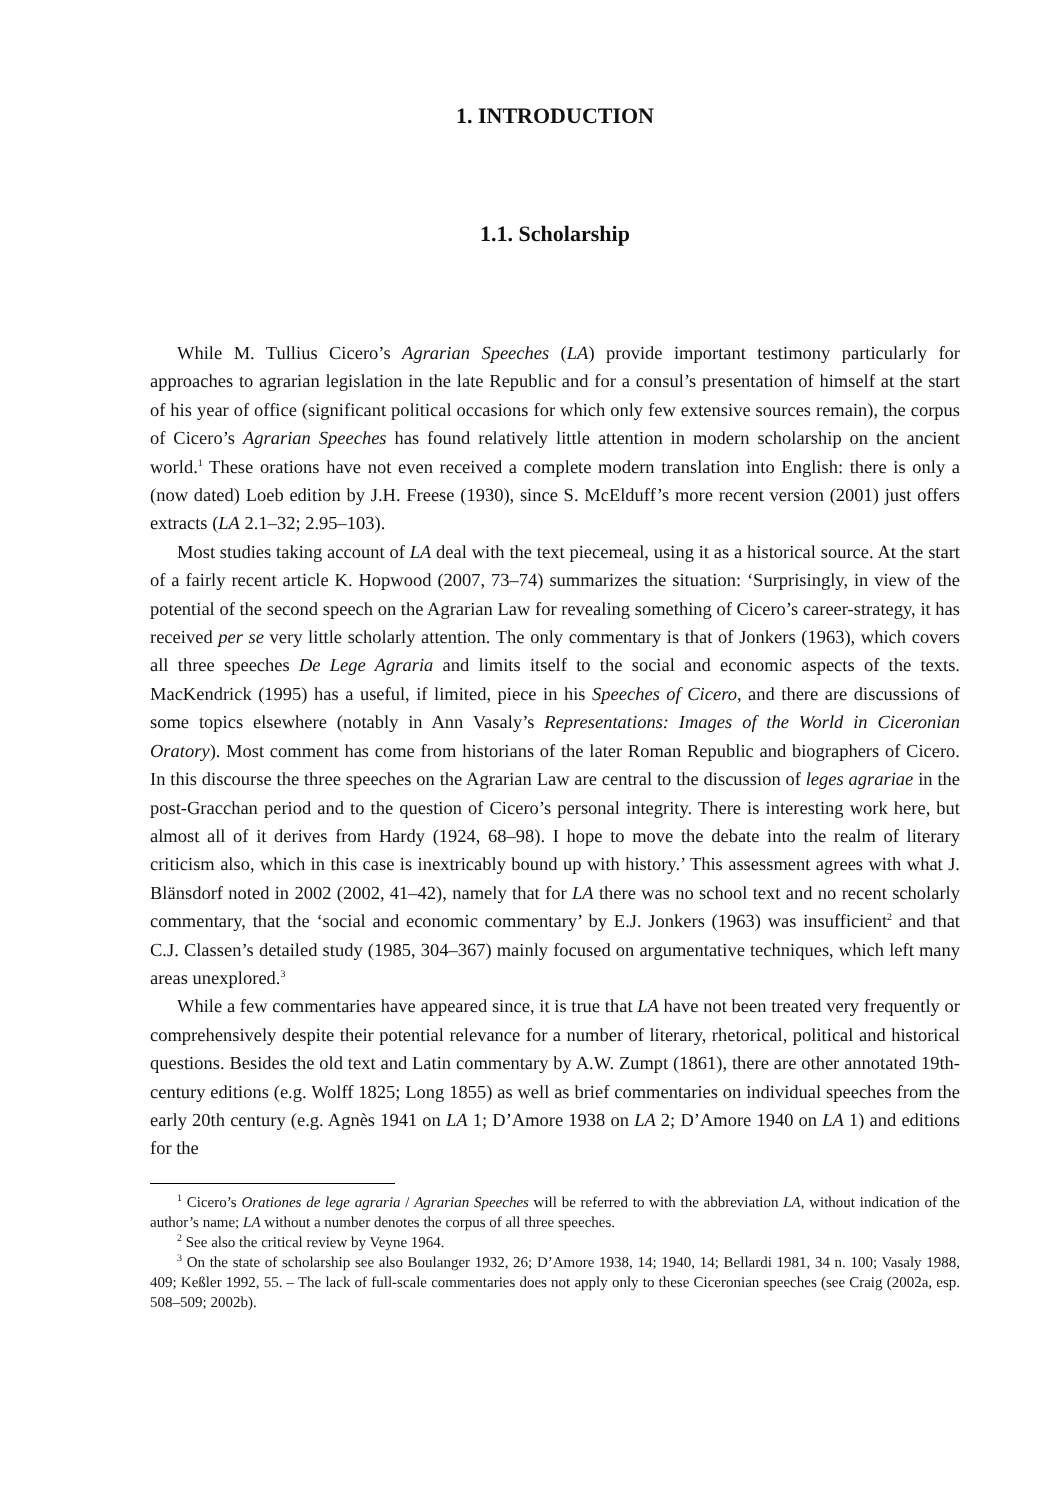1. INTRODUCTION
1.1. Scholarship
While M. Tullius Cicero’s Agrarian Speeches (LA) provide important testimony particularly for approaches to agrarian legislation in the late Republic and for a consul’s presentation of himself at the start of his year of office (significant political occasions for which only few extensive sources remain), the corpus of Cicero’s Agrarian Speeches has found relatively little attention in modern scholarship on the ancient world.<sup>1</sup> These orations have not even received a complete modern translation into English: there is only a (now dated) Loeb edition by J.H. Freese (1930), since S. McElduff’s more recent version (2001) just offers extracts (LA 2.1–32; 2.95–103).
Most studies taking account of LA deal with the text piecemeal, using it as a historical source. At the start of a fairly recent article K. Hopwood (2007, 73–74) summarizes the situation: ‘Surprisingly, in view of the potential of the second speech on the Agrarian Law for revealing something of Cicero’s career-strategy, it has received per se very little scholarly attention. The only commentary is that of Jonkers (1963), which covers all three speeches De Lege Agraria and limits itself to the social and economic aspects of the texts. MacKendrick (1995) has a useful, if limited, piece in his Speeches of Cicero, and there are discussions of some topics elsewhere (notably in Ann Vasaly’s Representations: Images of the World in Ciceronian Oratory). Most comment has come from historians of the later Roman Republic and biographers of Cicero. In this discourse the three speeches on the Agrarian Law are central to the discussion of leges agrariae in the post-Gracchan period and to the question of Cicero’s personal integrity. There is interesting work here, but almost all of it derives from Hardy (1924, 68–98). I hope to move the debate into the realm of literary criticism also, which in this case is inextricably bound up with history.’ This assessment agrees with what J. Blänsdorf noted in 2002 (2002, 41–42), namely that for LA there was no school text and no recent scholarly commentary, that the ‘social and economic commentary’ by E.J. Jonkers (1963) was insufficient<sup>2</sup> and that C.J. Classen’s detailed study (1985, 304–367) mainly focused on argumentative techniques, which left many areas unexplored.<sup>3</sup>
While a few commentaries have appeared since, it is true that LA have not been treated very frequently or comprehensively despite their potential relevance for a number of literary, rhetorical, political and historical questions. Besides the old text and Latin commentary by A.W. Zumpt (1861), there are other annotated 19th-century editions (e.g. Wolff 1825; Long 1855) as well as brief commentaries on individual speeches from the early 20th century (e.g. Agnès 1941 on LA 1; D’Amore 1938 on LA 2; D’Amore 1940 on LA 1) and editions for the
<sup>1</sup> Cicero’s Orationes de lege agraria / Agrarian Speeches will be referred to with the abbreviation LA, without indication of the author’s name; LA without a number denotes the corpus of all three speeches.
<sup>2</sup> See also the critical review by Veyne 1964.
<sup>3</sup> On the state of scholarship see also Boulanger 1932, 26; D’Amore 1938, 14; 1940, 14; Bellardi 1981, 34 n. 100; Vasaly 1988, 409; Keßler 1992, 55. – The lack of full-scale commentaries does not apply only to these Ciceronian speeches (see Craig (2002a, esp. 508–509; 2002b).